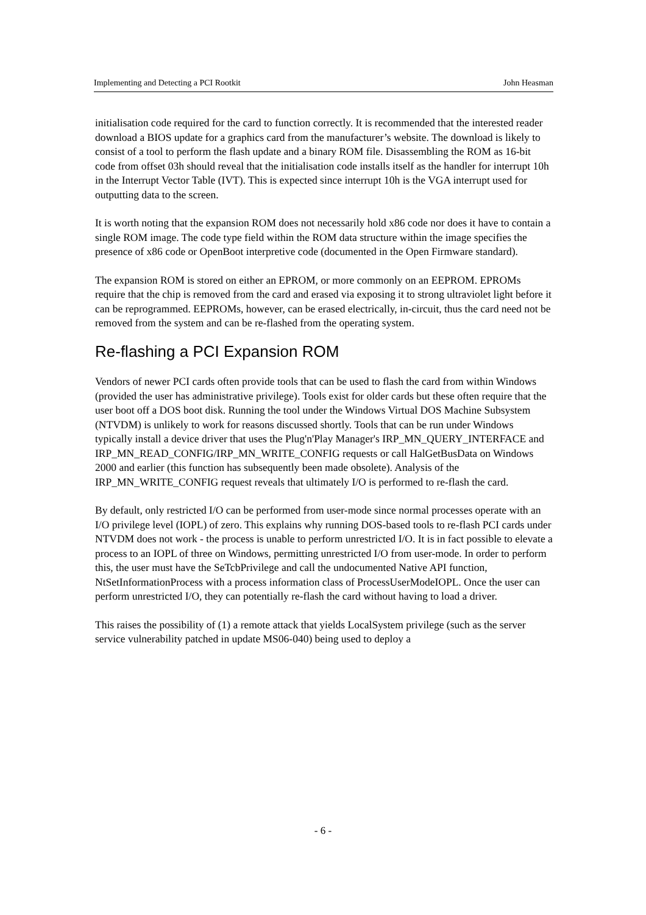Implementing and Detecting a PCI Rootkit John Heasman
initialisation code required for the card to function correctly. It is recommended that the interested reader download a BIOS update for a graphics card from the manufacturer’s website. The download is likely to consist of a tool to perform the flash update and a binary ROM file. Disassembling the ROM as 16-bit code from offset 03h should reveal that the initialisation code installs itself as the handler for interrupt 10h in the Interrupt Vector Table (IVT). This is expected since interrupt 10h is the VGA interrupt used for outputting data to the screen.
It is worth noting that the expansion ROM does not necessarily hold x86 code nor does it have to contain a single ROM image. The code type field within the ROM data structure within the image specifies the presence of x86 code or OpenBoot interpretive code (documented in the Open Firmware standard).
The expansion ROM is stored on either an EPROM, or more commonly on an EEPROM. EPROMs require that the chip is removed from the card and erased via exposing it to strong ultraviolet light before it can be reprogrammed. EEPROMs, however, can be erased electrically, in-circuit, thus the card need not be removed from the system and can be re-flashed from the operating system.
Re-flashing a PCI Expansion ROM
Vendors of newer PCI cards often provide tools that can be used to flash the card from within Windows (provided the user has administrative privilege). Tools exist for older cards but these often require that the user boot off a DOS boot disk. Running the tool under the Windows Virtual DOS Machine Subsystem (NTVDM) is unlikely to work for reasons discussed shortly. Tools that can be run under Windows typically install a device driver that uses the Plug'n'Play Manager's IRP_MN_QUERY_INTERFACE and IRP_MN_READ_CONFIG/IRP_MN_WRITE_CONFIG requests or call HalGetBusData on Windows 2000 and earlier (this function has subsequently been made obsolete). Analysis of the IRP_MN_WRITE_CONFIG request reveals that ultimately I/O is performed to re-flash the card.
By default, only restricted I/O can be performed from user-mode since normal processes operate with an I/O privilege level (IOPL) of zero. This explains why running DOS-based tools to re-flash PCI cards under NTVDM does not work - the process is unable to perform unrestricted I/O. It is in fact possible to elevate a process to an IOPL of three on Windows, permitting unrestricted I/O from user-mode. In order to perform this, the user must have the SeTcbPrivilege and call the undocumented Native API function, NtSetInformationProcess with a process information class of ProcessUserModeIOPL. Once the user can perform unrestricted I/O, they can potentially re-flash the card without having to load a driver.
This raises the possibility of (1) a remote attack that yields LocalSystem privilege (such as the server service vulnerability patched in update MS06-040) being used to deploy a
- 6 -